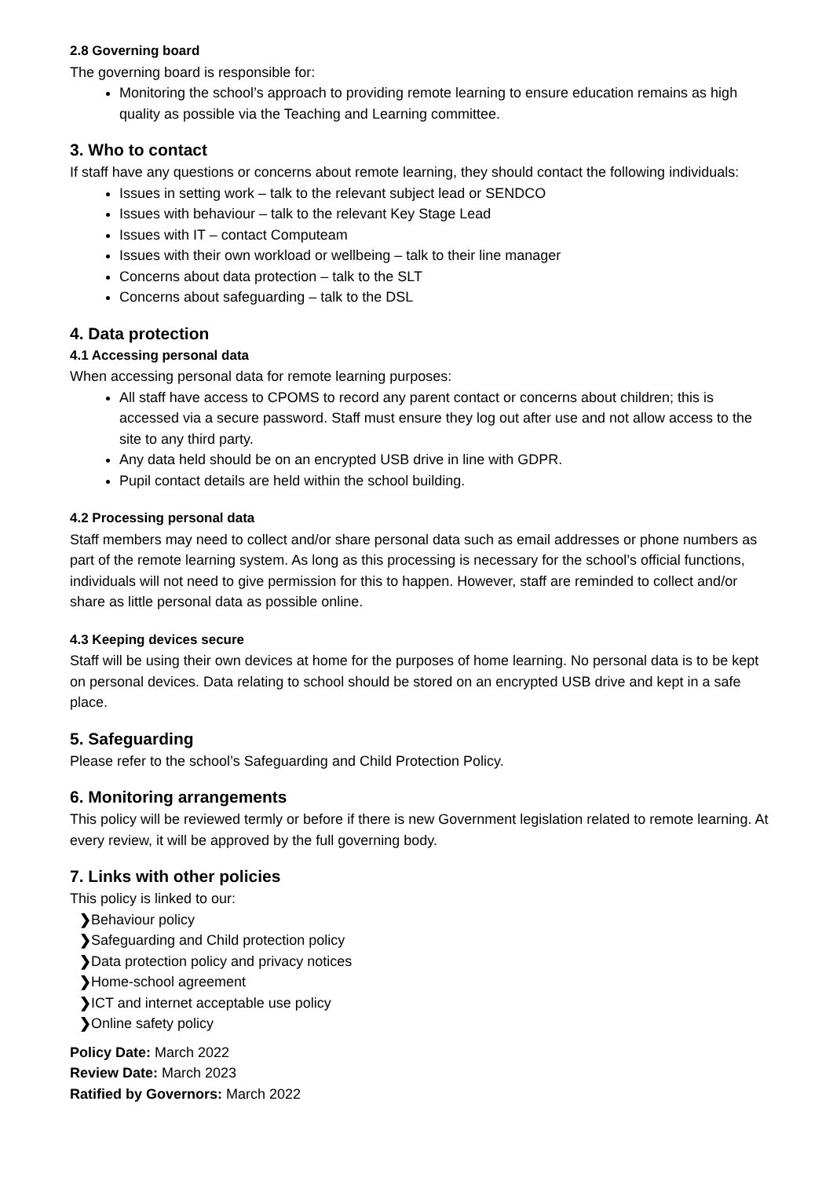2.8 Governing board
The governing board is responsible for:
Monitoring the school’s approach to providing remote learning to ensure education remains as high quality as possible via the Teaching and Learning committee.
3. Who to contact
If staff have any questions or concerns about remote learning, they should contact the following individuals:
Issues in setting work – talk to the relevant subject lead or SENDCO
Issues with behaviour – talk to the relevant Key Stage Lead
Issues with IT – contact Computeam
Issues with their own workload or wellbeing – talk to their line manager
Concerns about data protection – talk to the SLT
Concerns about safeguarding – talk to the DSL
4. Data protection
4.1 Accessing personal data
When accessing personal data for remote learning purposes:
All staff have access to CPOMS to record any parent contact or concerns about children; this is accessed via a secure password. Staff must ensure they log out after use and not allow access to the site to any third party.
Any data held should be on an encrypted USB drive in line with GDPR.
Pupil contact details are held within the school building.
4.2 Processing personal data
Staff members may need to collect and/or share personal data such as email addresses or phone numbers as part of the remote learning system. As long as this processing is necessary for the school’s official functions, individuals will not need to give permission for this to happen. However, staff are reminded to collect and/or share as little personal data as possible online.
4.3 Keeping devices secure
Staff will be using their own devices at home for the purposes of home learning. No personal data is to be kept on personal devices. Data relating to school should be stored on an encrypted USB drive and kept in a safe place.
5. Safeguarding
Please refer to the school’s Safeguarding and Child Protection Policy.
6. Monitoring arrangements
This policy will be reviewed termly or before if there is new Government legislation related to remote learning. At every review, it will be approved by the full governing body.
7. Links with other policies
This policy is linked to our:
❯Behaviour policy
❯Safeguarding and Child protection policy
❯Data protection policy and privacy notices
❯Home-school agreement
❯ICT and internet acceptable use policy
❯Online safety policy
Policy Date: March 2022
Review Date: March 2023
Ratified by Governors: March 2022